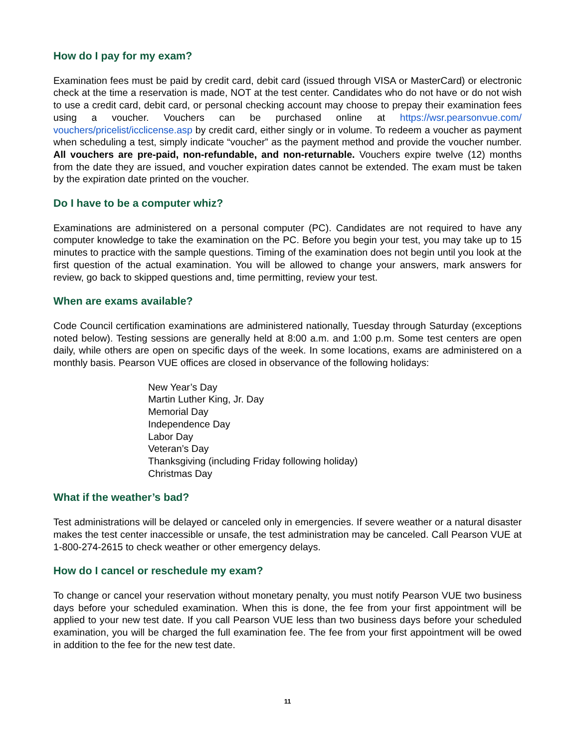How do I pay for my exam?
Examination fees must be paid by credit card, debit card (issued through VISA or MasterCard) or electronic check at the time a reservation is made, NOT at the test center. Candidates who do not have or do not wish to use a credit card, debit card, or personal checking account may choose to prepay their examination fees using a voucher. Vouchers can be purchased online at https://wsr.pearsonvue.com/ vouchers/pricelist/icclicense.asp by credit card, either singly or in volume. To redeem a voucher as payment when scheduling a test, simply indicate “voucher” as the payment method and provide the voucher number. All vouchers are pre-paid, non-refundable, and non-returnable. Vouchers expire twelve (12) months from the date they are issued, and voucher expiration dates cannot be extended. The exam must be taken by the expiration date printed on the voucher.
Do I have to be a computer whiz?
Examinations are administered on a personal computer (PC). Candidates are not required to have any computer knowledge to take the examination on the PC. Before you begin your test, you may take up to 15 minutes to practice with the sample questions. Timing of the examination does not begin until you look at the first question of the actual examination. You will be allowed to change your answers, mark answers for review, go back to skipped questions and, time permitting, review your test.
When are exams available?
Code Council certification examinations are administered nationally, Tuesday through Saturday (exceptions noted below). Testing sessions are generally held at 8:00 a.m. and 1:00 p.m. Some test centers are open daily, while others are open on specific days of the week. In some locations, exams are administered on a monthly basis. Pearson VUE offices are closed in observance of the following holidays:
New Year’s Day
Martin Luther King, Jr. Day
Memorial Day
Independence Day
Labor Day
Veteran’s Day
Thanksgiving (including Friday following holiday)
Christmas Day
What if the weather’s bad?
Test administrations will be delayed or canceled only in emergencies. If severe weather or a natural disaster makes the test center inaccessible or unsafe, the test administration may be canceled. Call Pearson VUE at 1-800-274-2615 to check weather or other emergency delays.
How do I cancel or reschedule my exam?
To change or cancel your reservation without monetary penalty, you must notify Pearson VUE two business days before your scheduled examination. When this is done, the fee from your first appointment will be applied to your new test date. If you call Pearson VUE less than two business days before your scheduled examination, you will be charged the full examination fee. The fee from your first appointment will be owed in addition to the fee for the new test date.
11